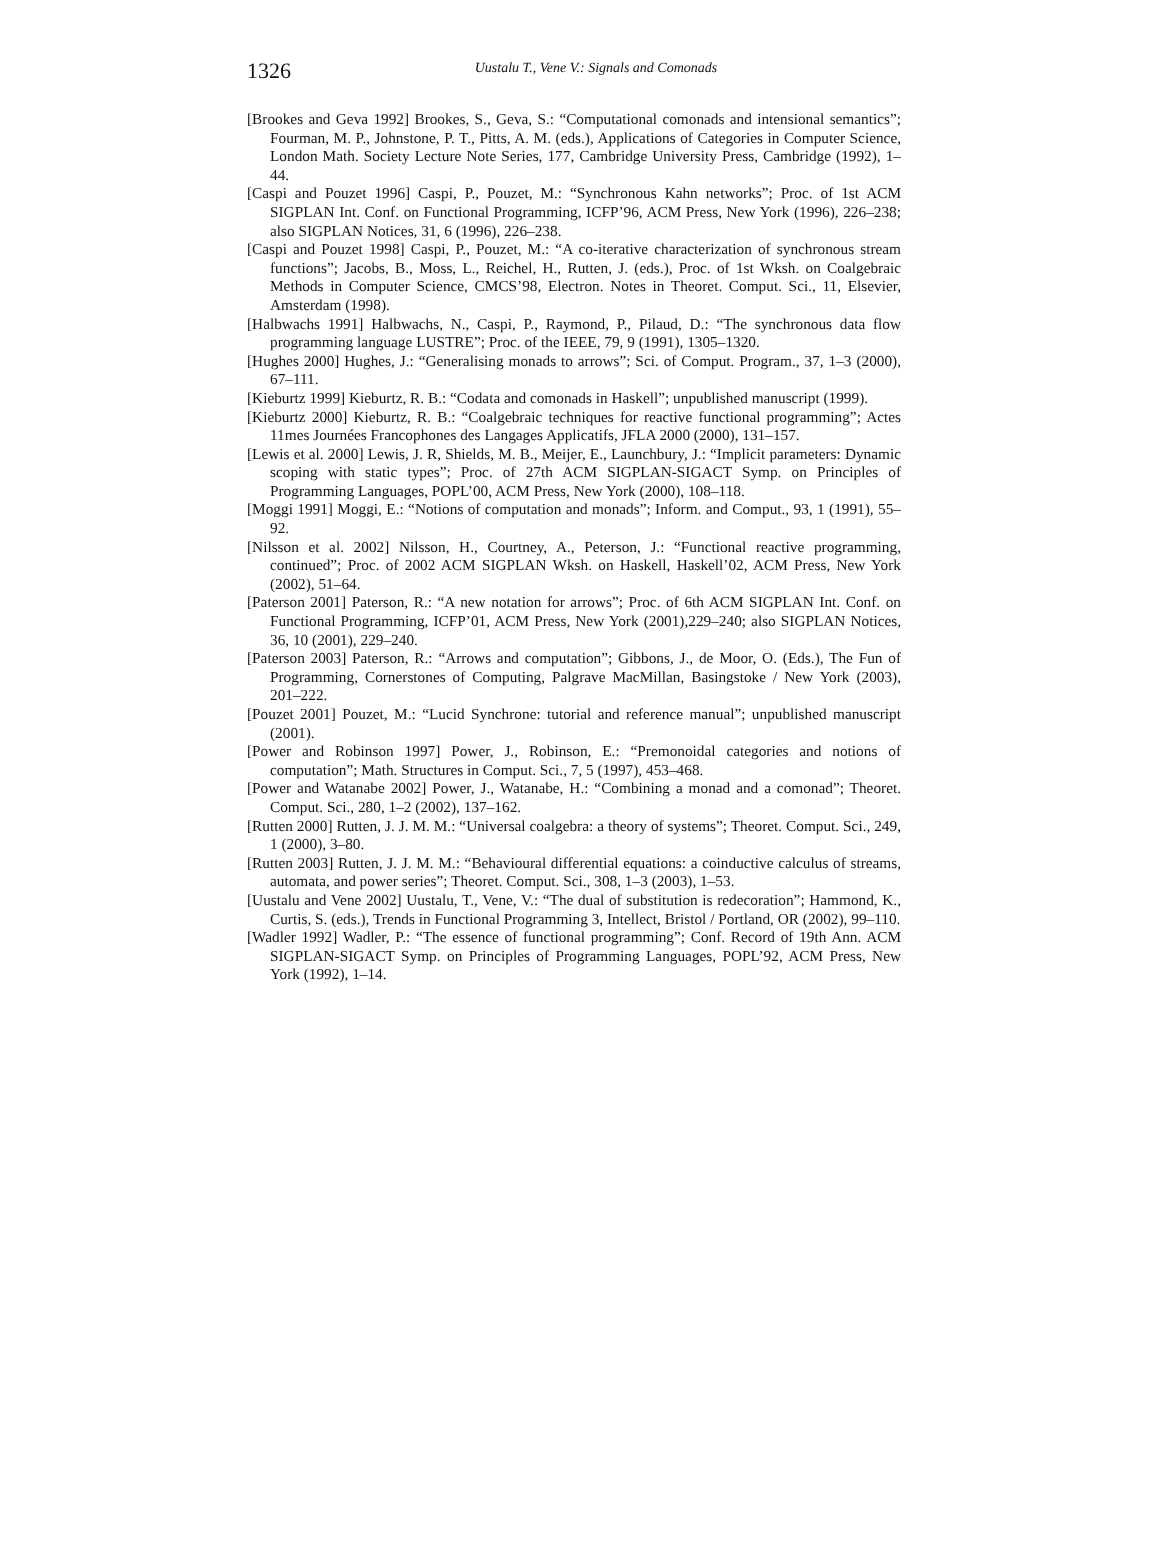1326
Uustalu T., Vene V.: Signals and Comonads
[Brookes and Geva 1992] Brookes, S., Geva, S.: “Computational comonads and intensional semantics”; Fourman, M. P., Johnstone, P. T., Pitts, A. M. (eds.), Applications of Categories in Computer Science, London Math. Society Lecture Note Series, 177, Cambridge University Press, Cambridge (1992), 1–44.
[Caspi and Pouzet 1996] Caspi, P., Pouzet, M.: “Synchronous Kahn networks”; Proc. of 1st ACM SIGPLAN Int. Conf. on Functional Programming, ICFP’96, ACM Press, New York (1996), 226–238; also SIGPLAN Notices, 31, 6 (1996), 226–238.
[Caspi and Pouzet 1998] Caspi, P., Pouzet, M.: “A co-iterative characterization of synchronous stream functions”; Jacobs, B., Moss, L., Reichel, H., Rutten, J. (eds.), Proc. of 1st Wksh. on Coalgebraic Methods in Computer Science, CMCS’98, Electron. Notes in Theoret. Comput. Sci., 11, Elsevier, Amsterdam (1998).
[Halbwachs 1991] Halbwachs, N., Caspi, P., Raymond, P., Pilaud, D.: “The synchronous data flow programming language LUSTRE”; Proc. of the IEEE, 79, 9 (1991), 1305–1320.
[Hughes 2000] Hughes, J.: “Generalising monads to arrows”; Sci. of Comput. Program., 37, 1–3 (2000), 67–111.
[Kieburtz 1999] Kieburtz, R. B.: “Codata and comonads in Haskell”; unpublished manuscript (1999).
[Kieburtz 2000] Kieburtz, R. B.: “Coalgebraic techniques for reactive functional programming”; Actes 11mes Journées Francophones des Langages Applicatifs, JFLA 2000 (2000), 131–157.
[Lewis et al. 2000] Lewis, J. R, Shields, M. B., Meijer, E., Launchbury, J.: “Implicit parameters: Dynamic scoping with static types”; Proc. of 27th ACM SIGPLAN-SIGACT Symp. on Principles of Programming Languages, POPL’00, ACM Press, New York (2000), 108–118.
[Moggi 1991] Moggi, E.: “Notions of computation and monads”; Inform. and Comput., 93, 1 (1991), 55–92.
[Nilsson et al. 2002] Nilsson, H., Courtney, A., Peterson, J.: “Functional reactive programming, continued”; Proc. of 2002 ACM SIGPLAN Wksh. on Haskell, Haskell’02, ACM Press, New York (2002), 51–64.
[Paterson 2001] Paterson, R.: “A new notation for arrows”; Proc. of 6th ACM SIGPLAN Int. Conf. on Functional Programming, ICFP’01, ACM Press, New York (2001),229–240; also SIGPLAN Notices, 36, 10 (2001), 229–240.
[Paterson 2003] Paterson, R.: “Arrows and computation”; Gibbons, J., de Moor, O. (Eds.), The Fun of Programming, Cornerstones of Computing, Palgrave MacMillan, Basingstoke / New York (2003), 201–222.
[Pouzet 2001] Pouzet, M.: “Lucid Synchrone: tutorial and reference manual”; unpublished manuscript (2001).
[Power and Robinson 1997] Power, J., Robinson, E.: “Premonoidal categories and notions of computation”; Math. Structures in Comput. Sci., 7, 5 (1997), 453–468.
[Power and Watanabe 2002] Power, J., Watanabe, H.: “Combining a monad and a comonad”; Theoret. Comput. Sci., 280, 1–2 (2002), 137–162.
[Rutten 2000] Rutten, J. J. M. M.: “Universal coalgebra: a theory of systems”; Theoret. Comput. Sci., 249, 1 (2000), 3–80.
[Rutten 2003] Rutten, J. J. M. M.: “Behavioural differential equations: a coinductive calculus of streams, automata, and power series”; Theoret. Comput. Sci., 308, 1–3 (2003), 1–53.
[Uustalu and Vene 2002] Uustalu, T., Vene, V.: “The dual of substitution is redecoration”; Hammond, K., Curtis, S. (eds.), Trends in Functional Programming 3, Intellect, Bristol / Portland, OR (2002), 99–110.
[Wadler 1992] Wadler, P.: “The essence of functional programming”; Conf. Record of 19th Ann. ACM SIGPLAN-SIGACT Symp. on Principles of Programming Languages, POPL’92, ACM Press, New York (1992), 1–14.